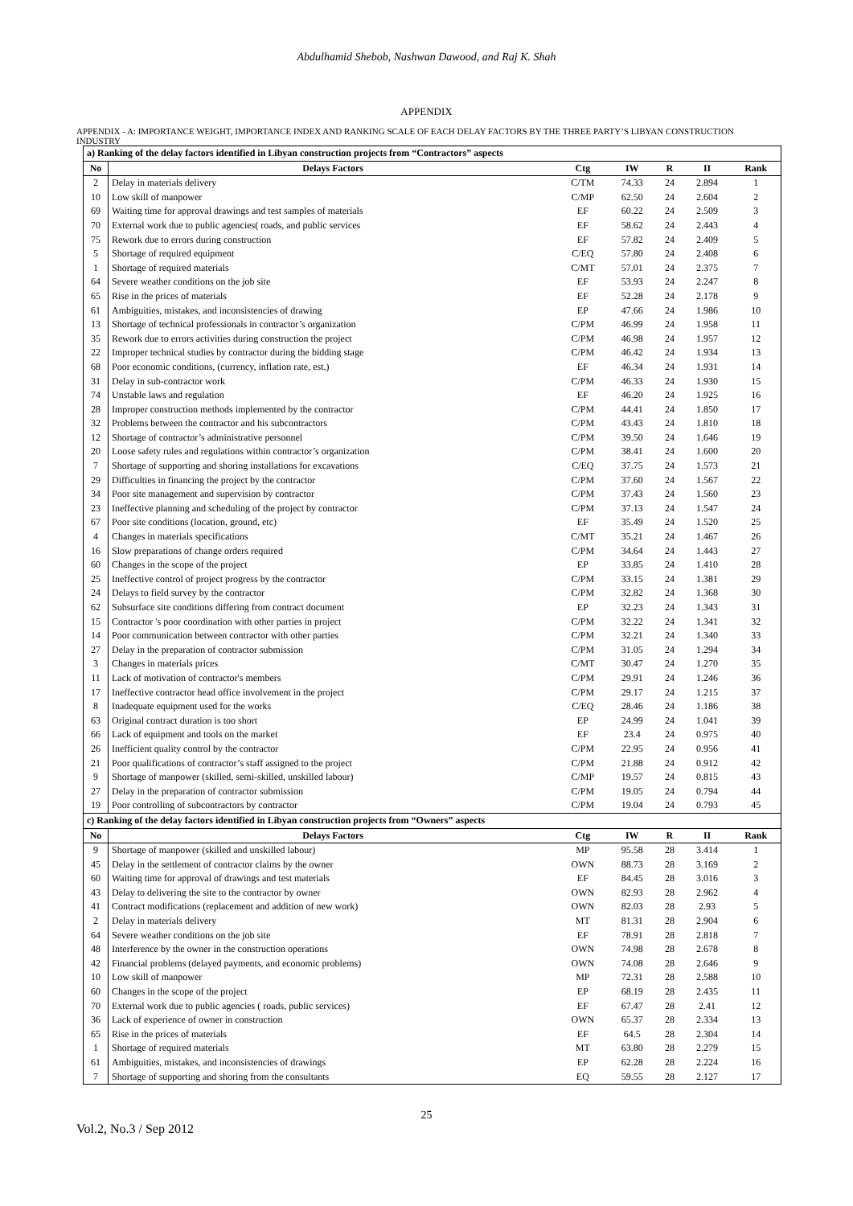Abdulhamid Shebob, Nashwan Dawood, and Raj K. Shah
APPENDIX
APPENDIX - A: IMPORTANCE WEIGHT, IMPORTANCE INDEX AND RANKING SCALE OF EACH DELAY FACTORS BY THE THREE PARTY’S LIBYAN CONSTRUCTION INDUSTRY
| a) Ranking of the delay factors identified in Libyan construction projects from “Contractors” aspects | | | | | | |
| No | Delays Factors | Ctg | IW | R | II | Rank |
| 2 | Delay in materials delivery | C/TM | 74.33 | 24 | 2.894 | 1 |
| 10 | Low skill of manpower | C/MP | 62.50 | 24 | 2.604 | 2 |
| 69 | Waiting time for approval drawings and test samples of materials | EF | 60.22 | 24 | 2.509 | 3 |
| 70 | External work due to public agencies( roads, and public services | EF | 58.62 | 24 | 2.443 | 4 |
| 75 | Rework due to errors during construction | EF | 57.82 | 24 | 2.409 | 5 |
| 5 | Shortage of required equipment | C/EQ | 57.80 | 24 | 2.408 | 6 |
| 1 | Shortage of required materials | C/MT | 57.01 | 24 | 2.375 | 7 |
| 64 | Severe weather conditions on the job site | EF | 53.93 | 24 | 2.247 | 8 |
| 65 | Rise in the prices of materials | EF | 52.28 | 24 | 2.178 | 9 |
| 61 | Ambiguities, mistakes, and inconsistencies of drawing | EP | 47.66 | 24 | 1.986 | 10 |
| 13 | Shortage of technical professionals in contractor’s organization | C/PM | 46.99 | 24 | 1.958 | 11 |
| 35 | Rework due to errors activities during construction the project | C/PM | 46.98 | 24 | 1.957 | 12 |
| 22 | Improper technical studies by contractor during the bidding stage | C/PM | 46.42 | 24 | 1.934 | 13 |
| 68 | Poor economic conditions, (currency, inflation rate, est.) | EF | 46.34 | 24 | 1.931 | 14 |
| 31 | Delay in sub-contractor work | C/PM | 46.33 | 24 | 1.930 | 15 |
| 74 | Unstable laws and regulation | EF | 46.20 | 24 | 1.925 | 16 |
| 28 | Improper construction methods implemented by the contractor | C/PM | 44.41 | 24 | 1.850 | 17 |
| 32 | Problems between the contractor and his subcontractors | C/PM | 43.43 | 24 | 1.810 | 18 |
| 12 | Shortage of contractor’s administrative personnel | C/PM | 39.50 | 24 | 1.646 | 19 |
| 20 | Loose safety rules and regulations within contractor’s organization | C/PM | 38.41 | 24 | 1.600 | 20 |
| 7 | Shortage of supporting and shoring installations for excavations | C/EQ | 37.75 | 24 | 1.573 | 21 |
| 29 | Difficulties in financing the project by the contractor | C/PM | 37.60 | 24 | 1.567 | 22 |
| 34 | Poor site management and supervision by contractor | C/PM | 37.43 | 24 | 1.560 | 23 |
| 23 | Ineffective planning and scheduling of the project by contractor | C/PM | 37.13 | 24 | 1.547 | 24 |
| 67 | Poor site conditions (location, ground, etc) | EF | 35.49 | 24 | 1.520 | 25 |
| 4 | Changes in materials specifications | C/MT | 35.21 | 24 | 1.467 | 26 |
| 16 | Slow preparations of change orders required | C/PM | 34.64 | 24 | 1.443 | 27 |
| 60 | Changes in the scope of the project | EP | 33.85 | 24 | 1.410 | 28 |
| 25 | Ineffective control of project progress by the contractor | C/PM | 33.15 | 24 | 1.381 | 29 |
| 24 | Delays to field survey by the contractor | C/PM | 32.82 | 24 | 1.368 | 30 |
| 62 | Subsurface site conditions differing from contract document | EP | 32.23 | 24 | 1.343 | 31 |
| 15 | Contractor 's poor coordination with other parties in project | C/PM | 32.22 | 24 | 1.341 | 32 |
| 14 | Poor communication between contractor with other parties | C/PM | 32.21 | 24 | 1.340 | 33 |
| 27 | Delay in the preparation of contractor submission | C/PM | 31.05 | 24 | 1.294 | 34 |
| 3 | Changes in materials prices | C/MT | 30.47 | 24 | 1.270 | 35 |
| 11 | Lack of motivation of contractor's members | C/PM | 29.91 | 24 | 1.246 | 36 |
| 17 | Ineffective contractor head office involvement in the project | C/PM | 29.17 | 24 | 1.215 | 37 |
| 8 | Inadequate equipment used for the works | C/EQ | 28.46 | 24 | 1.186 | 38 |
| 63 | Original contract duration is too short | EP | 24.99 | 24 | 1.041 | 39 |
| 66 | Lack of equipment and tools on the market | EF | 23.4 | 24 | 0.975 | 40 |
| 26 | Inefficient quality control by the contractor | C/PM | 22.95 | 24 | 0.956 | 41 |
| 21 | Poor qualifications of contractor’s staff assigned to the project | C/PM | 21.88 | 24 | 0.912 | 42 |
| 9 | Shortage of manpower (skilled, semi-skilled, unskilled labour) | C/MP | 19.57 | 24 | 0.815 | 43 |
| 27 | Delay in the preparation of contractor submission | C/PM | 19.05 | 24 | 0.794 | 44 |
| 19 | Poor controlling of subcontractors by contractor | C/PM | 19.04 | 24 | 0.793 | 45 |
| c) Ranking of the delay factors identified in Libyan construction projects from “Owners” aspects | | | | | | |
| No | Delays Factors | Ctg | IW | R | II | Rank |
| 9 | Shortage of manpower (skilled and unskilled labour) | MP | 95.58 | 28 | 3.414 | 1 |
| 45 | Delay in the settlement of contractor claims by the owner | OWN | 88.73 | 28 | 3.169 | 2 |
| 60 | Waiting time for approval of drawings and test materials | EF | 84.45 | 28 | 3.016 | 3 |
| 43 | Delay to delivering the site to the contractor by owner | OWN | 82.93 | 28 | 2.962 | 4 |
| 41 | Contract modifications (replacement and addition of new work) | OWN | 82.03 | 28 | 2.93 | 5 |
| 2 | Delay in materials delivery | MT | 81.31 | 28 | 2.904 | 6 |
| 64 | Severe weather conditions on the job site | EF | 78.91 | 28 | 2.818 | 7 |
| 48 | Interference by the owner in the construction operations | OWN | 74.98 | 28 | 2.678 | 8 |
| 42 | Financial problems (delayed payments, and economic problems) | OWN | 74.08 | 28 | 2.646 | 9 |
| 10 | Low skill of manpower | MP | 72.31 | 28 | 2.588 | 10 |
| 60 | Changes in the scope of the project | EP | 68.19 | 28 | 2.435 | 11 |
| 70 | External work due to public agencies ( roads, public services) | EF | 67.47 | 28 | 2.41 | 12 |
| 36 | Lack of experience of owner in construction | OWN | 65.37 | 28 | 2.334 | 13 |
| 65 | Rise in the prices of materials | EF | 64.5 | 28 | 2.304 | 14 |
| 1 | Shortage of required materials | MT | 63.80 | 28 | 2.279 | 15 |
| 61 | Ambiguities, mistakes, and inconsistencies of drawings | EP | 62.28 | 28 | 2.224 | 16 |
| 7 | Shortage of supporting and shoring from the consultants | EQ | 59.55 | 28 | 2.127 | 17 |
25
Vol.2, No.3 / Sep 2012